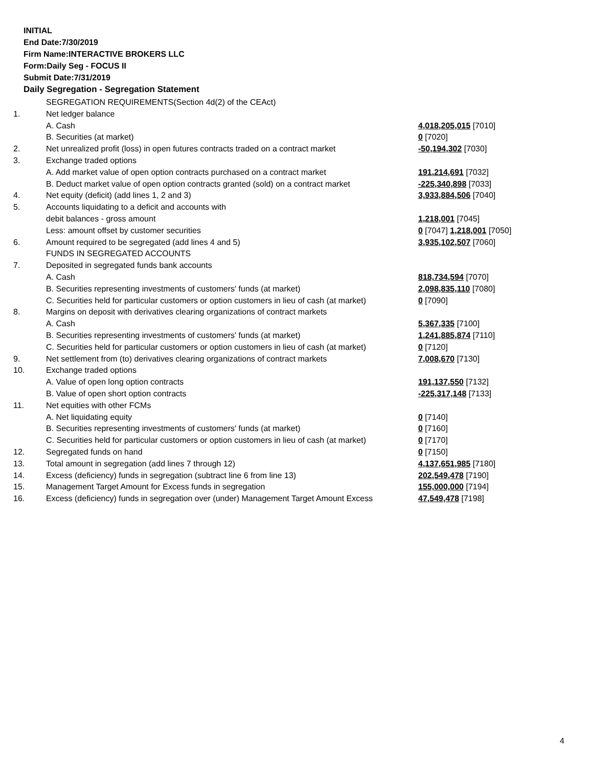INITIAL
End Date:7/30/2019
Firm Name:INTERACTIVE BROKERS LLC
Form:Daily Seg - FOCUS II
Submit Date:7/31/2019
Daily Segregation - Segregation Statement
| | SEGREGATION REQUIREMENTS(Section 4d(2) of the CEAct) | |
| 1. | Net ledger balance | |
| | A. Cash | 4,018,205,015 [7010] |
| | B. Securities (at market) | 0 [7020] |
| 2. | Net unrealized profit (loss) in open futures contracts traded on a contract market | -50,194,302 [7030] |
| 3. | Exchange traded options | |
| | A. Add market value of open option contracts purchased on a contract market | 191,214,691 [7032] |
| | B. Deduct market value of open option contracts granted (sold) on a contract market | -225,340,898 [7033] |
| 4. | Net equity (deficit) (add lines 1, 2 and 3) | 3,933,884,506 [7040] |
| 5. | Accounts liquidating to a deficit and accounts with | |
| | debit balances - gross amount | 1,218,001 [7045] |
| | Less: amount offset by customer securities | 0 [7047] 1,218,001 [7050] |
| 6. | Amount required to be segregated (add lines 4 and 5) | 3,935,102,507 [7060] |
| | FUNDS IN SEGREGATED ACCOUNTS | |
| 7. | Deposited in segregated funds bank accounts | |
| | A. Cash | 818,734,594 [7070] |
| | B. Securities representing investments of customers' funds (at market) | 2,098,835,110 [7080] |
| | C. Securities held for particular customers or option customers in lieu of cash (at market) | 0 [7090] |
| 8. | Margins on deposit with derivatives clearing organizations of contract markets | |
| | A. Cash | 5,367,335 [7100] |
| | B. Securities representing investments of customers' funds (at market) | 1,241,885,874 [7110] |
| | C. Securities held for particular customers or option customers in lieu of cash (at market) | 0 [7120] |
| 9. | Net settlement from (to) derivatives clearing organizations of contract markets | 7,008,670 [7130] |
| 10. | Exchange traded options | |
| | A. Value of open long option contracts | 191,137,550 [7132] |
| | B. Value of open short option contracts | -225,317,148 [7133] |
| 11. | Net equities with other FCMs | |
| | A. Net liquidating equity | 0 [7140] |
| | B. Securities representing investments of customers' funds (at market) | 0 [7160] |
| | C. Securities held for particular customers or option customers in lieu of cash (at market) | 0 [7170] |
| 12. | Segregated funds on hand | 0 [7150] |
| 13. | Total amount in segregation (add lines 7 through 12) | 4,137,651,985 [7180] |
| 14. | Excess (deficiency) funds in segregation (subtract line 6 from line 13) | 202,549,478 [7190] |
| 15. | Management Target Amount for Excess funds in segregation | 155,000,000 [7194] |
| 16. | Excess (deficiency) funds in segregation over (under) Management Target Amount Excess | 47,549,478 [7198] |
4